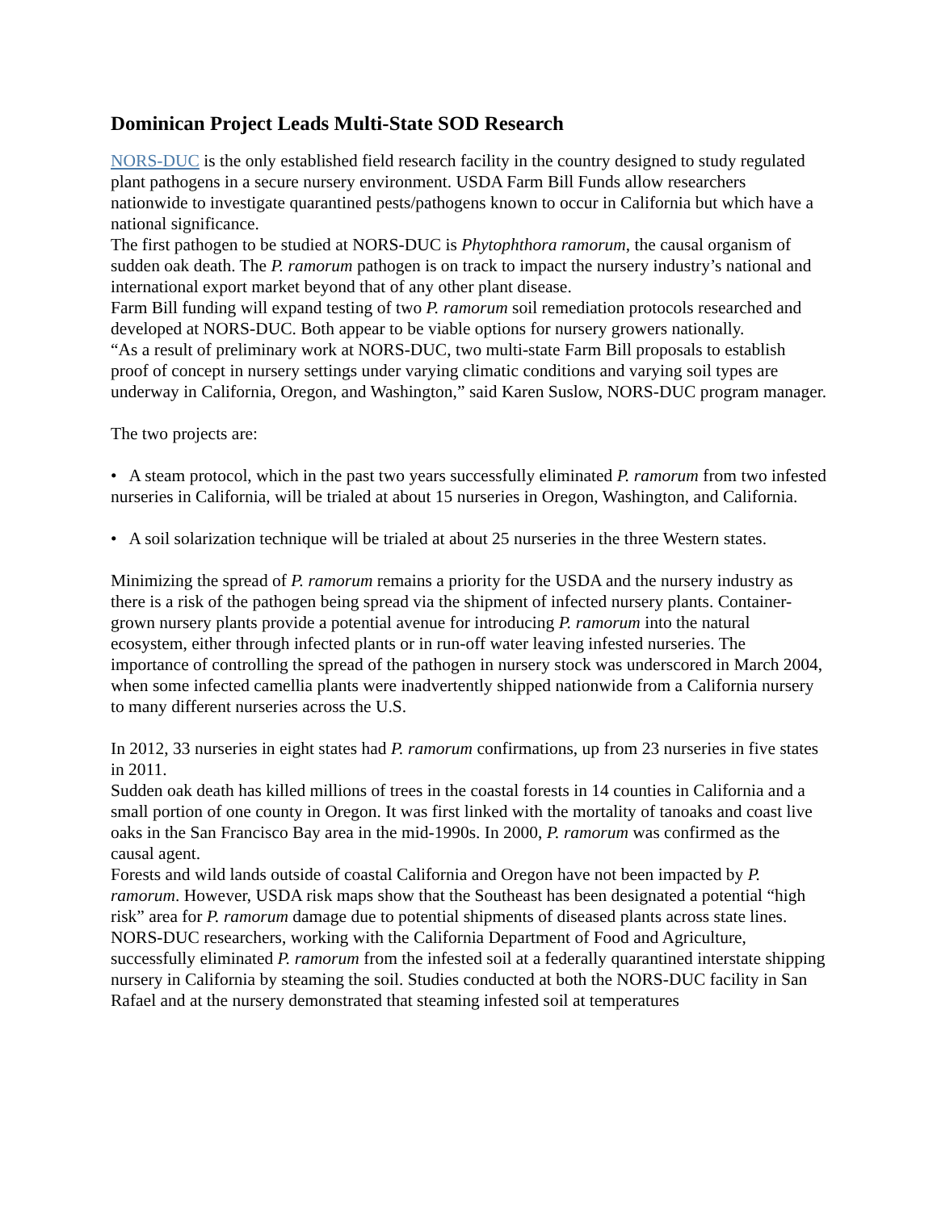Dominican Project Leads Multi-State SOD Research
NORS-DUC is the only established field research facility in the country designed to study regulated plant pathogens in a secure nursery environment. USDA Farm Bill Funds allow researchers nationwide to investigate quarantined pests/pathogens known to occur in California but which have a national significance.
The first pathogen to be studied at NORS-DUC is Phytophthora ramorum, the causal organism of sudden oak death. The P. ramorum pathogen is on track to impact the nursery industry’s national and international export market beyond that of any other plant disease.
Farm Bill funding will expand testing of two P. ramorum soil remediation protocols researched and developed at NORS-DUC. Both appear to be viable options for nursery growers nationally.
“As a result of preliminary work at NORS-DUC, two multi-state Farm Bill proposals to establish proof of concept in nursery settings under varying climatic conditions and varying soil types are underway in California, Oregon, and Washington,” said Karen Suslow, NORS-DUC program manager.
The two projects are:
• A steam protocol, which in the past two years successfully eliminated P. ramorum from two infested nurseries in California, will be trialed at about 15 nurseries in Oregon, Washington, and California.
• A soil solarization technique will be trialed at about 25 nurseries in the three Western states.
Minimizing the spread of P. ramorum remains a priority for the USDA and the nursery industry as there is a risk of the pathogen being spread via the shipment of infected nursery plants. Container-grown nursery plants provide a potential avenue for introducing P. ramorum into the natural ecosystem, either through infected plants or in run-off water leaving infested nurseries. The importance of controlling the spread of the pathogen in nursery stock was underscored in March 2004, when some infected camellia plants were inadvertently shipped nationwide from a California nursery to many different nurseries across the U.S.
In 2012, 33 nurseries in eight states had P. ramorum confirmations, up from 23 nurseries in five states in 2011.
Sudden oak death has killed millions of trees in the coastal forests in 14 counties in California and a small portion of one county in Oregon. It was first linked with the mortality of tanoaks and coast live oaks in the San Francisco Bay area in the mid-1990s. In 2000, P. ramorum was confirmed as the causal agent.
Forests and wild lands outside of coastal California and Oregon have not been impacted by P. ramorum. However, USDA risk maps show that the Southeast has been designated a potential “high risk” area for P. ramorum damage due to potential shipments of diseased plants across state lines.
NORS-DUC researchers, working with the California Department of Food and Agriculture, successfully eliminated P. ramorum from the infested soil at a federally quarantined interstate shipping nursery in California by steaming the soil. Studies conducted at both the NORS-DUC facility in San Rafael and at the nursery demonstrated that steaming infested soil at temperatures